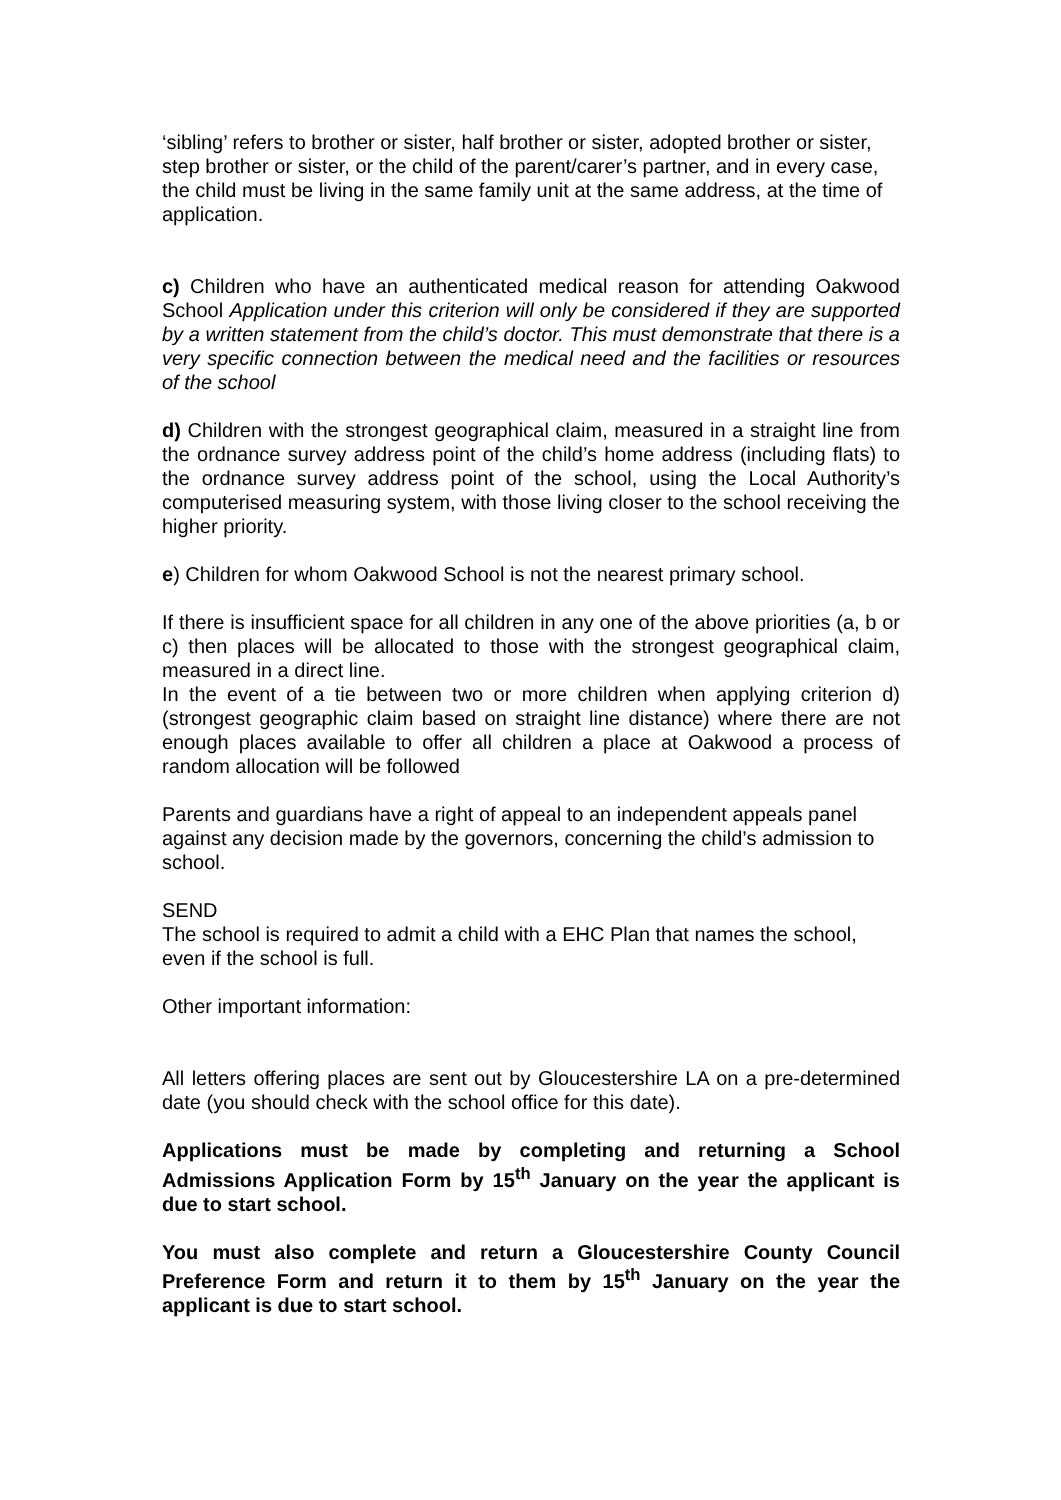‘sibling’ refers to brother or sister, half brother or sister, adopted brother or sister, step brother or sister, or the child of the parent/carer’s partner, and in every case, the child must be living in the same family unit at the same address, at the time of application.
c) Children who have an authenticated medical reason for attending Oakwood School Application under this criterion will only be considered if they are supported by a written statement from the child’s doctor. This must demonstrate that there is a very specific connection between the medical need and the facilities or resources of the school
d) Children with the strongest geographical claim, measured in a straight line from the ordnance survey address point of the child’s home address (including flats) to the ordnance survey address point of the school, using the Local Authority’s computerised measuring system, with those living closer to the school receiving the higher priority.
e) Children for whom Oakwood School is not the nearest primary school.
If there is insufficient space for all children in any one of the above priorities (a, b or c) then places will be allocated to those with the strongest geographical claim, measured in a direct line.
In the event of a tie between two or more children when applying criterion d) (strongest geographic claim based on straight line distance) where there are not enough places available to offer all children a place at Oakwood a process of random allocation will be followed
Parents and guardians have a right of appeal to an independent appeals panel against any decision made by the governors, concerning the child’s admission to school.
SEND
The school is required to admit a child with a EHC Plan that names the school, even if the school is full.
Other important information:
All letters offering places are sent out by Gloucestershire LA on a pre-determined date (you should check with the school office for this date).
Applications must be made by completing and returning a School Admissions Application Form by 15<sup>th</sup> January on the year the applicant is due to start school.
You must also complete and return a Gloucestershire County Council Preference Form and return it to them by 15<sup>th</sup> January on the year the applicant is due to start school.